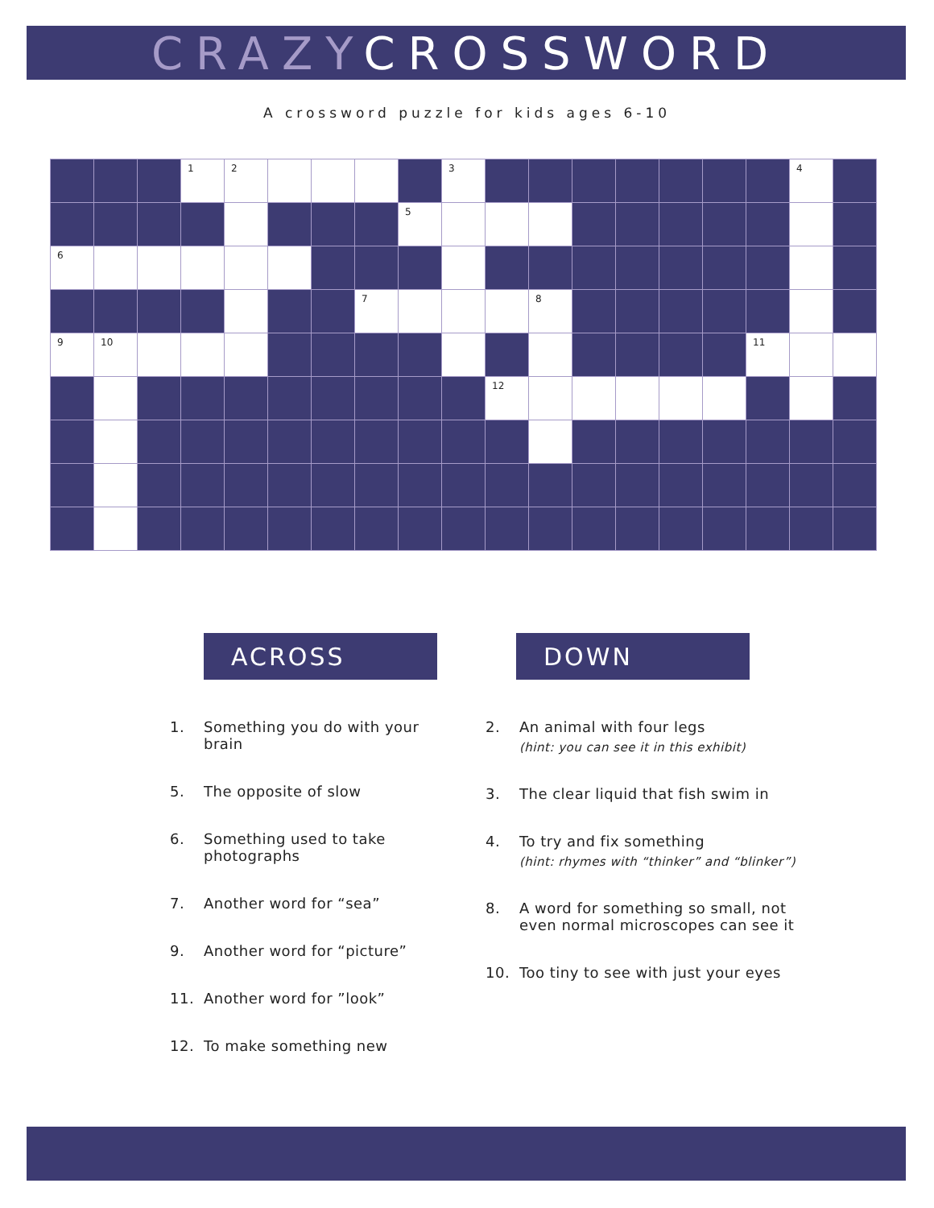CRAZY CROSSWORD
A crossword puzzle for kids ages 6-10
| | | | 1 | 2 | | | | | 3 | | | | | | | | 4 | |
| | | | | | | | | 5 | | | | | | | | | | |
| 6 | | | | | | | | | | | | | | | | | | |
| | | | | | | | 7 | | | | 8 | | | | | | | |
| 9 | 10 | | | | | | | | | | | | | | | 11 | | |
| | | | | | | | | | | 12 | | | | | | | | |
ACROSS DOWN
1. Something you do with your brain
5. The opposite of slow
6. Something used to take photographs
7. Another word for “sea”
9. Another word for “picture”
11. Another word for ”look”
12. To make something new
2. An animal with four legs
(hint: you can see it in this exhibit)
3. The clear liquid that fish swim in
4. To try and fix something
(hint: rhymes with “thinker” and “blinker”)
8. A word for something so small, not even normal microscopes can see it
10. Too tiny to see with just your eyes